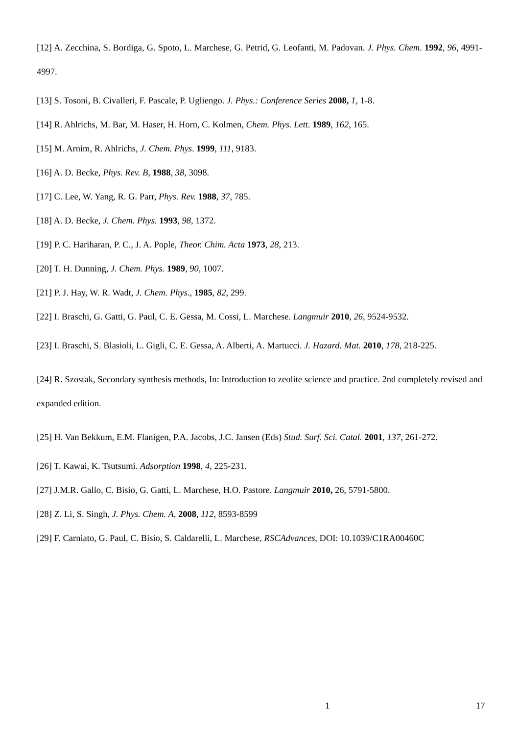[12] A. Zecchina, S. Bordiga, G. Spoto, L. Marchese, G. Petrid, G. Leofanti, M. Padovan. J. Phys. Chem. 1992, 96, 4991-4997.
[13] S. Tosoni, B. Civalleri, F. Pascale, P. Ugliengo. J. Phys.: Conference Series 2008, 1, 1-8.
[14] R. Ahlrichs, M. Bar, M. Haser, H. Horn, C. Kolmen, Chem. Phys. Lett. 1989, 162, 165.
[15] M. Arnim, R. Ahlrichs, J. Chem. Phys. 1999, 111, 9183.
[16] A. D. Becke, Phys. Rev. B, 1988, 38, 3098.
[17] C. Lee, W. Yang, R. G. Parr, Phys. Rev. 1988, 37, 785.
[18] A. D. Becke, J. Chem. Phys. 1993, 98, 1372.
[19] P. C. Hariharan, P. C., J. A. Pople, Theor. Chim. Acta 1973, 28, 213.
[20] T. H. Dunning, J. Chem. Phys. 1989, 90, 1007.
[21] P. J. Hay, W. R. Wadt, J. Chem. Phys., 1985, 82, 299.
[22] I. Braschi, G. Gatti, G. Paul, C. E. Gessa, M. Cossi, L. Marchese. Langmuir 2010, 26, 9524-9532.
[23] I. Braschi, S. Blasioli, L. Gigli, C. E. Gessa, A. Alberti, A. Martucci. J. Hazard. Mat. 2010, 178, 218-225.
[24] R. Szostak, Secondary synthesis methods, In: Introduction to zeolite science and practice. 2nd completely revised and expanded edition.
[25] H. Van Bekkum, E.M. Flanigen, P.A. Jacobs, J.C. Jansen (Eds) Stud. Surf. Sci. Catal. 2001, 137, 261-272.
[26] T. Kawai, K. Tsutsumi. Adsorption 1998, 4, 225-231.
[27] J.M.R. Gallo, C. Bisio, G. Gatti, L. Marchese, H.O. Pastore. Langmuir 2010, 26, 5791-5800.
[28] Z. Li, S. Singh, J. Phys. Chem. A, 2008, 112, 8593-8599
[29] F. Carniato, G. Paul, C. Bisio, S. Caldarelli, L. Marchese, RSCAdvances, DOI: 10.1039/C1RA00460C
1 17